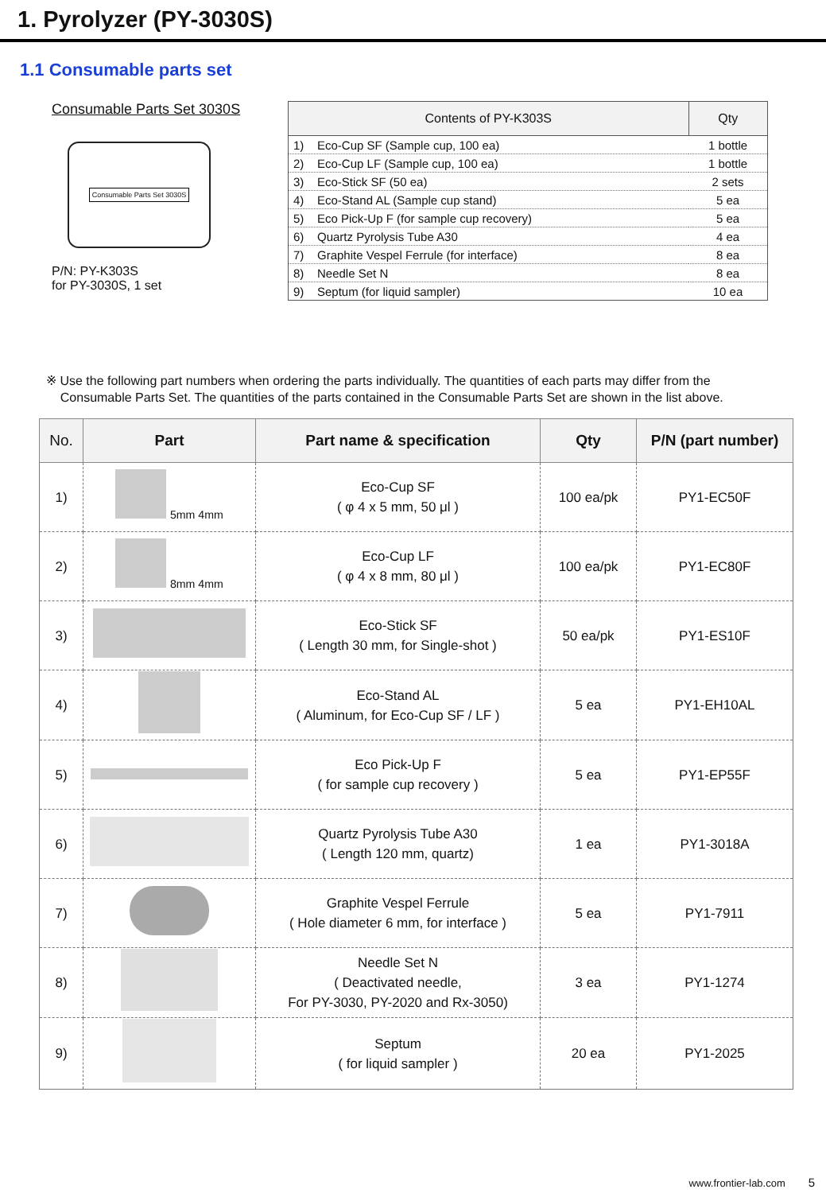1. Pyrolyzer (PY-3030S)
1.1 Consumable parts set
Consumable Parts Set 3030S
Consumable Parts Set 3030S
P/N: PY-K303S
for PY-3030S, 1 set
| Contents of PY-K303S | Qty |
| --- | --- |
| 1) Eco-Cup SF (Sample cup, 100 ea) | 1 bottle |
| 2) Eco-Cup LF (Sample cup, 100 ea) | 1 bottle |
| 3) Eco-Stick SF (50 ea) | 2 sets |
| 4) Eco-Stand AL (Sample cup stand) | 5 ea |
| 5) Eco Pick-Up F (for sample cup recovery) | 5 ea |
| 6) Quartz Pyrolysis Tube A30 | 4 ea |
| 7) Graphite Vespel Ferrule (for interface) | 8 ea |
| 8) Needle Set N | 8 ea |
| 9) Septum (for liquid sampler) | 10 ea |
※ Use the following part numbers when ordering the parts individually. The quantities of each parts may differ from the
Consumable Parts Set. The quantities of the parts contained in the Consumable Parts Set are shown in the list above.
| No. | Part | Part name & specification | Qty | P/N (part number) |
| --- | --- | --- | --- | --- |
| 1) | 5mm 4mm | Eco-Cup SF ( φ 4 x 5 mm, 50 μl ) | 100 ea/pk | PY1-EC50F |
| 2) | 8mm 4mm | Eco-Cup LF ( φ 4 x 8 mm, 80 μl ) | 100 ea/pk | PY1-EC80F |
| 3) | | Eco-Stick SF ( Length 30 mm, for Single-shot ) | 50 ea/pk | PY1-ES10F |
| 4) | | Eco-Stand AL ( Aluminum, for Eco-Cup SF / LF ) | 5 ea | PY1-EH10AL |
| 5) | | Eco Pick-Up F ( for sample cup recovery ) | 5 ea | PY1-EP55F |
| 6) | | Quartz Pyrolysis Tube A30 ( Length 120 mm, quartz) | 1 ea | PY1-3018A |
| 7) | | Graphite Vespel Ferrule ( Hole diameter 6 mm, for interface ) | 5 ea | PY1-7911 |
| 8) | | Needle Set N ( Deactivated needle, For PY-3030, PY-2020 and Rx-3050) | 3 ea | PY1-1274 |
| 9) | | Septum ( for liquid sampler ) | 20 ea | PY1-2025 |
www.frontier-lab.com 5